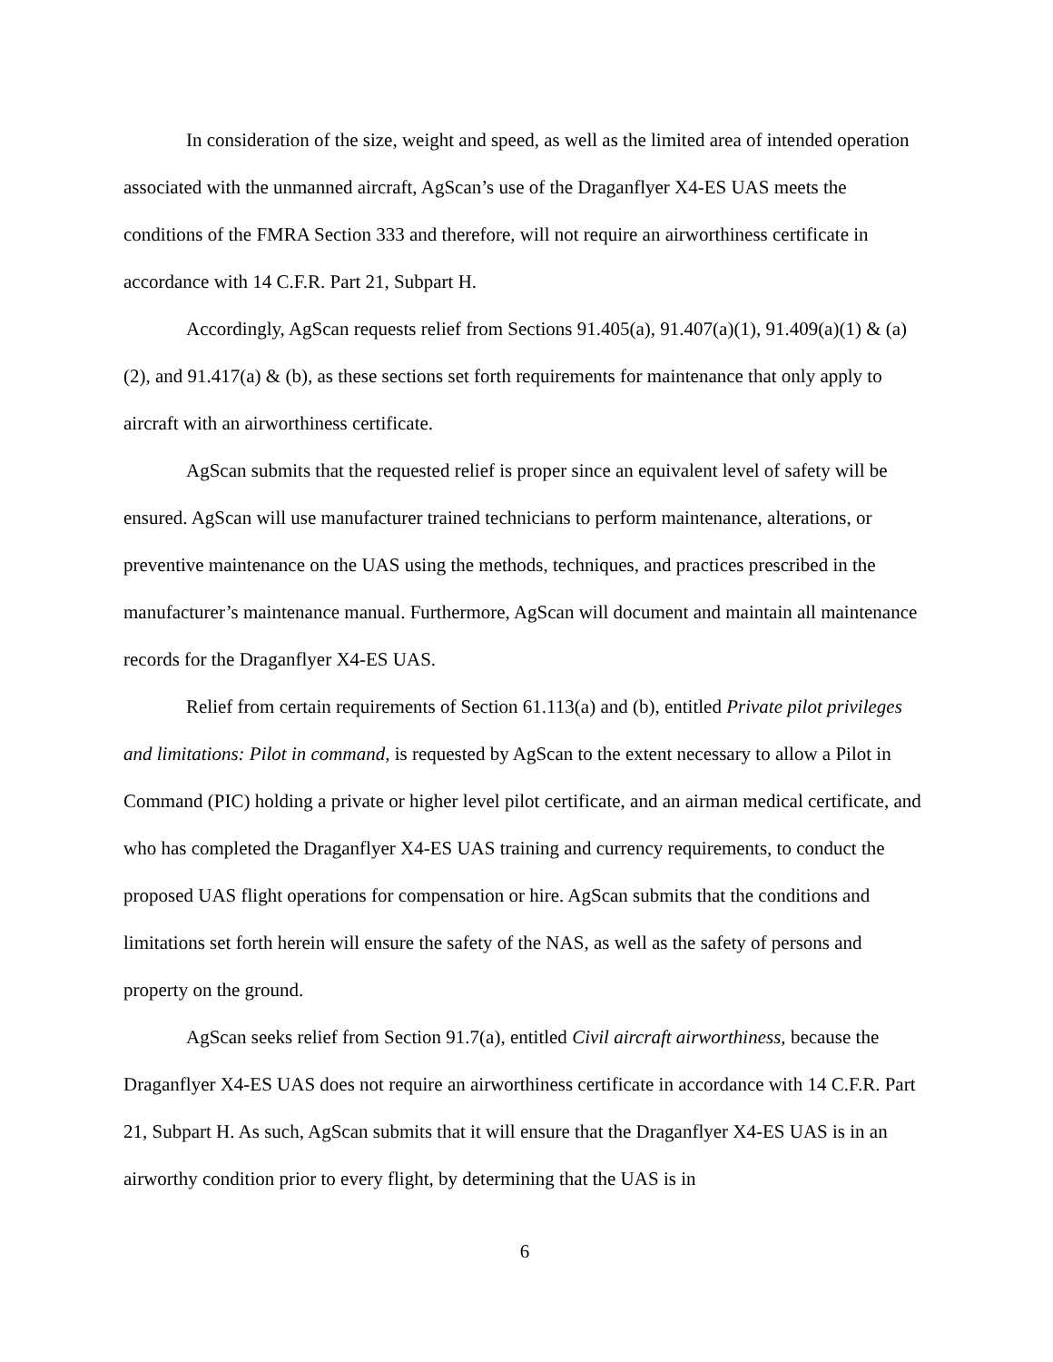In consideration of the size, weight and speed, as well as the limited area of intended operation associated with the unmanned aircraft, AgScan’s use of the Draganflyer X4-ES UAS meets the conditions of the FMRA Section 333 and therefore, will not require an airworthiness certificate in accordance with 14 C.F.R. Part 21, Subpart H.
Accordingly, AgScan requests relief from Sections 91.405(a), 91.407(a)(1), 91.409(a)(1) & (a)(2), and 91.417(a) & (b), as these sections set forth requirements for maintenance that only apply to aircraft with an airworthiness certificate.
AgScan submits that the requested relief is proper since an equivalent level of safety will be ensured. AgScan will use manufacturer trained technicians to perform maintenance, alterations, or preventive maintenance on the UAS using the methods, techniques, and practices prescribed in the manufacturer’s maintenance manual. Furthermore, AgScan will document and maintain all maintenance records for the Draganflyer X4-ES UAS.
Relief from certain requirements of Section 61.113(a) and (b), entitled Private pilot privileges and limitations: Pilot in command, is requested by AgScan to the extent necessary to allow a Pilot in Command (PIC) holding a private or higher level pilot certificate, and an airman medical certificate, and who has completed the Draganflyer X4-ES UAS training and currency requirements, to conduct the proposed UAS flight operations for compensation or hire. AgScan submits that the conditions and limitations set forth herein will ensure the safety of the NAS, as well as the safety of persons and property on the ground.
AgScan seeks relief from Section 91.7(a), entitled Civil aircraft airworthiness, because the Draganflyer X4-ES UAS does not require an airworthiness certificate in accordance with 14 C.F.R. Part 21, Subpart H. As such, AgScan submits that it will ensure that the Draganflyer X4-ES UAS is in an airworthy condition prior to every flight, by determining that the UAS is in
6